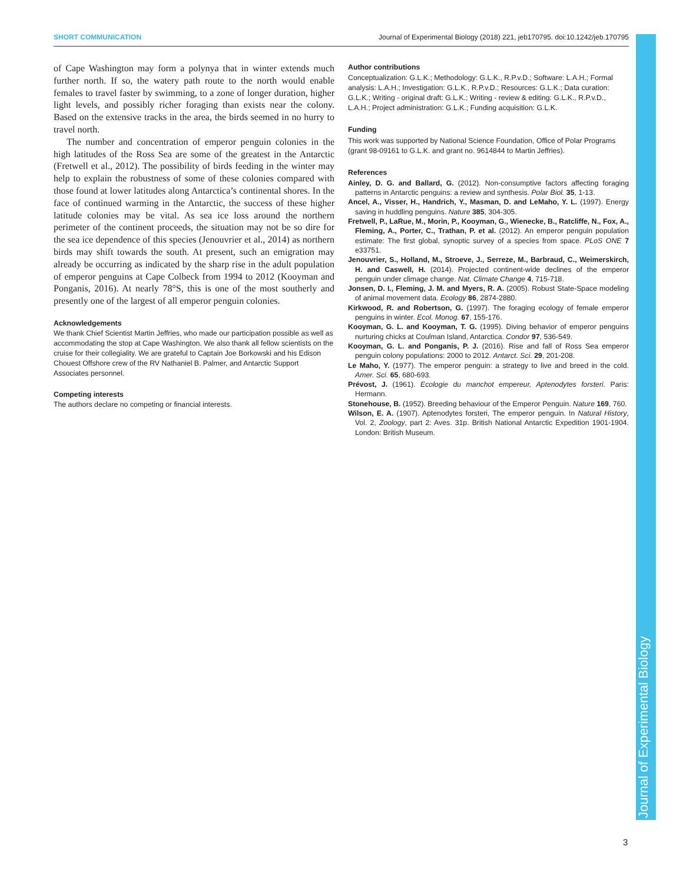SHORT COMMUNICATION Journal of Experimental Biology (2018) 221, jeb170795. doi:10.1242/jeb.170795
Journal of Experimental Biology
of Cape Washington may form a polynya that in winter extends much further north. If so, the watery path route to the north would enable females to travel faster by swimming, to a zone of longer duration, higher light levels, and possibly richer foraging than exists near the colony. Based on the extensive tracks in the area, the birds seemed in no hurry to travel north.
The number and concentration of emperor penguin colonies in the high latitudes of the Ross Sea are some of the greatest in the Antarctic (Fretwell et al., 2012). The possibility of birds feeding in the winter may help to explain the robustness of some of these colonies compared with those found at lower latitudes along Antarctica’s continental shores. In the face of continued warming in the Antarctic, the success of these higher latitude colonies may be vital. As sea ice loss around the northern perimeter of the continent proceeds, the situation may not be so dire for the sea ice dependence of this species (Jenouvrier et al., 2014) as northern birds may shift towards the south. At present, such an emigration may already be occurring as indicated by the sharp rise in the adult population of emperor penguins at Cape Colbeck from 1994 to 2012 (Kooyman and Ponganis, 2016). At nearly 78°S, this is one of the most southerly and presently one of the largest of all emperor penguin colonies.
Acknowledgements
We thank Chief Scientist Martin Jeffries, who made our participation possible as well as accommodating the stop at Cape Washington. We also thank all fellow scientists on the cruise for their collegiality. We are grateful to Captain Joe Borkowski and his Edison Chouest Offshore crew of the RV Nathaniel B. Palmer, and Antarctic Support Associates personnel.
Competing interests
The authors declare no competing or financial interests.
Author contributions
Conceptualization: G.L.K.; Methodology: G.L.K., R.P.v.D.; Software: L.A.H.; Formal analysis: L.A.H.; Investigation: G.L.K., R.P.v.D.; Resources: G.L.K.; Data curation: G.L.K.; Writing - original draft: G.L.K.; Writing - review & editing: G.L.K., R.P.v.D., L.A.H.; Project administration: G.L.K.; Funding acquisition: G.L.K.
Funding
This work was supported by National Science Foundation, Office of Polar Programs (grant 98-09161 to G.L.K. and grant no. 9614844 to Martin Jeffries).
References
Ainley, D. G. and Ballard, G. (2012). Non-consumptive factors affecting foraging patterns in Antarctic penguins: a review and synthesis. Polar Biol. 35, 1-13.
Ancel, A., Visser, H., Handrich, Y., Masman, D. and LeMaho, Y. L. (1997). Energy saving in huddling penguins. Nature 385, 304-305.
Fretwell, P., LaRue, M., Morin, P., Kooyman, G., Wienecke, B., Ratcliffe, N., Fox, A., Fleming, A., Porter, C., Trathan, P. et al. (2012). An emperor penguin population estimate: The first global, synoptic survey of a species from space. PLoS ONE 7 e33751.
Jenouvrier, S., Holland, M., Stroeve, J., Serreze, M., Barbraud, C., Weimerskirch, H. and Caswell, H. (2014). Projected continent-wide declines of the emperor penguin under climage change. Nat. Climate Change 4, 715-718.
Jonsen, D. I., Fleming, J. M. and Myers, R. A. (2005). Robust State-Space modeling of animal movement data. Ecology 86, 2874-2880.
Kirkwood, R. and Robertson, G. (1997). The foraging ecology of female emperor penguins in winter. Ecol. Monog. 67, 155-176.
Kooyman, G. L. and Kooyman, T. G. (1995). Diving behavior of emperor penguins nurturing chicks at Coulman Island, Antarctica. Condor 97, 536-549.
Kooyman, G. L. and Ponganis, P. J. (2016). Rise and fall of Ross Sea emperor penguin colony populations: 2000 to 2012. Antarct. Sci. 29, 201-208.
Le Maho, Y. (1977). The emperor penguin: a strategy to live and breed in the cold. Amer. Sci. 65, 680-693.
Prévost, J. (1961). Ecologie du manchot empereur, Aptenodytes forsteri. Paris: Hermann.
Stonehouse, B. (1952). Breeding behaviour of the Emperor Penguin. Nature 169, 760.
Wilson, E. A. (1907). Aptenodytes forsteri, The emperor penguin. In Natural History, Vol. 2, Zoology, part 2: Aves. 31p. British National Antarctic Expedition 1901-1904. London: British Museum.
3